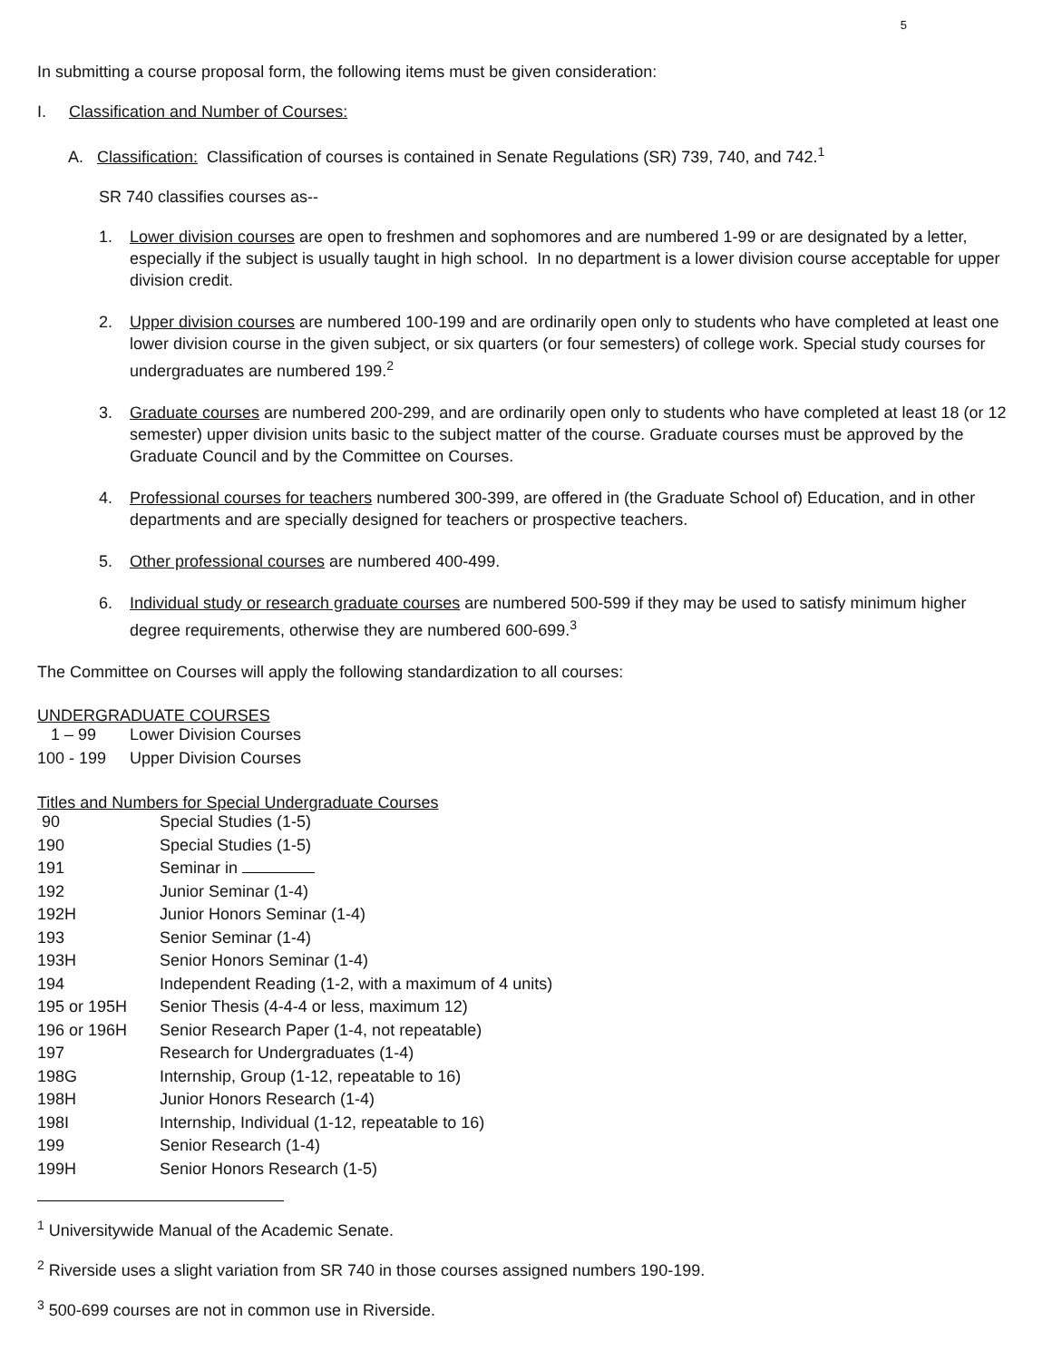5
In submitting a course proposal form, the following items must be given consideration:
I. Classification and Number of Courses:
A. Classification: Classification of courses is contained in Senate Regulations (SR) 739, 740, and 742.<sup>1</sup>
SR 740 classifies courses as--
1. Lower division courses are open to freshmen and sophomores and are numbered 1-99 or are designated by a letter, especially if the subject is usually taught in high school. In no department is a lower division course acceptable for upper division credit.
2. Upper division courses are numbered 100-199 and are ordinarily open only to students who have completed at least one lower division course in the given subject, or six quarters (or four semesters) of college work. Special study courses for undergraduates are numbered 199.<sup>2</sup>
3. Graduate courses are numbered 200-299, and are ordinarily open only to students who have completed at least 18 (or 12 semester) upper division units basic to the subject matter of the course. Graduate courses must be approved by the Graduate Council and by the Committee on Courses.
4. Professional courses for teachers numbered 300-399, are offered in (the Graduate School of) Education, and in other departments and are specially designed for teachers or prospective teachers.
5. Other professional courses are numbered 400-499.
6. Individual study or research graduate courses are numbered 500-599 if they may be used to satisfy minimum higher degree requirements, otherwise they are numbered 600-699.<sup>3</sup>
The Committee on Courses will apply the following standardization to all courses:
UNDERGRADUATE COURSES
| 1 – 99 | Lower Division Courses |
| 100 - 199 | Upper Division Courses |
Titles and Numbers for Special Undergraduate Courses
| 90 | Special Studies (1-5) |
| 190 | Special Studies (1-5) |
| 191 | Seminar in |
| 192 | Junior Seminar (1-4) |
| 192H | Junior Honors Seminar (1-4) |
| 193 | Senior Seminar (1-4) |
| 193H | Senior Honors Seminar (1-4) |
| 194 | Independent Reading (1-2, with a maximum of 4 units) |
| 195 or 195H | Senior Thesis (4-4-4 or less, maximum 12) |
| 196 or 196H | Senior Research Paper (1-4, not repeatable) |
| 197 | Research for Undergraduates (1-4) |
| 198G | Internship, Group (1-12, repeatable to 16) |
| 198H | Junior Honors Research (1-4) |
| 198I | Internship, Individual (1-12, repeatable to 16) |
| 199 | Senior Research (1-4) |
| 199H | Senior Honors Research (1-5) |
<sup>1</sup> Universitywide Manual of the Academic Senate.
<sup>2</sup> Riverside uses a slight variation from SR 740 in those courses assigned numbers 190-199.
<sup>3</sup> 500-699 courses are not in common use in Riverside.